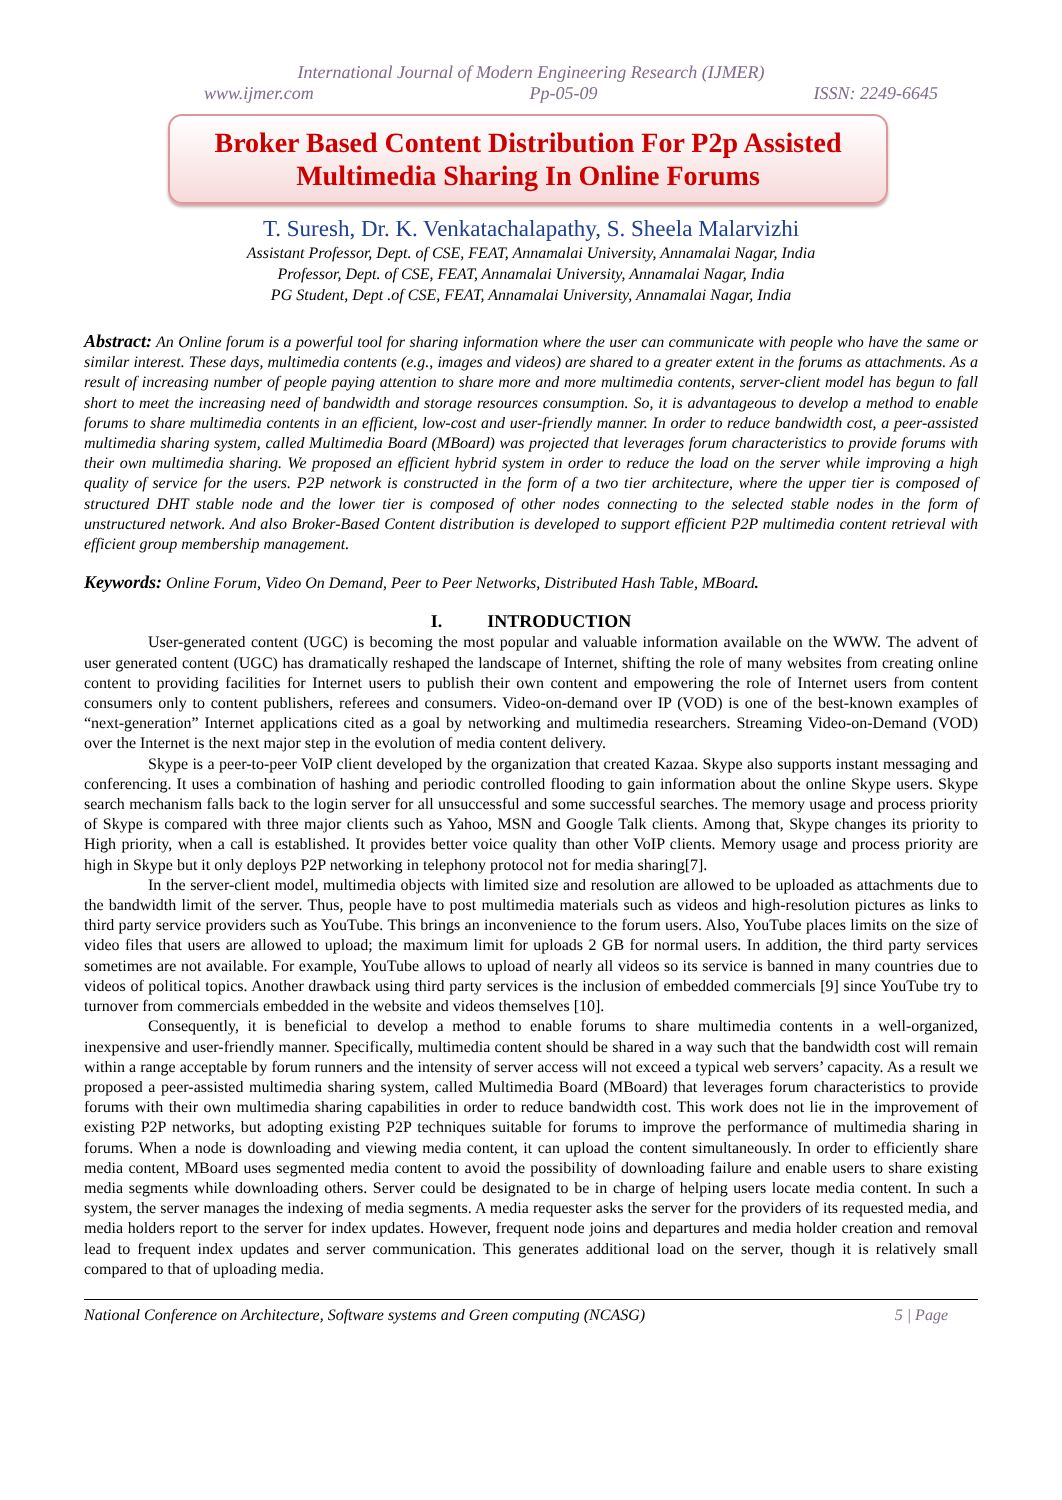International Journal of Modern Engineering Research (IJMER)
www.ijmer.com Pp-05-09 ISSN: 2249-6645
Broker Based Content Distribution For P2p Assisted
Multimedia Sharing In Online Forums
T. Suresh, Dr. K. Venkatachalapathy, S. Sheela Malarvizhi
Assistant Professor, Dept. of CSE, FEAT, Annamalai University, Annamalai Nagar, India
Professor, Dept. of CSE, FEAT, Annamalai University, Annamalai Nagar, India
PG Student, Dept .of CSE, FEAT, Annamalai University, Annamalai Nagar, India
Abstract: An Online forum is a powerful tool for sharing information where the user can communicate with people who have the same or similar interest. These days, multimedia contents (e.g., images and videos) are shared to a greater extent in the forums as attachments. As a result of increasing number of people paying attention to share more and more multimedia contents, server-client model has begun to fall short to meet the increasing need of bandwidth and storage resources consumption. So, it is advantageous to develop a method to enable forums to share multimedia contents in an efficient, low-cost and user-friendly manner. In order to reduce bandwidth cost, a peer-assisted multimedia sharing system, called Multimedia Board (MBoard) was projected that leverages forum characteristics to provide forums with their own multimedia sharing. We proposed an efficient hybrid system in order to reduce the load on the server while improving a high quality of service for the users. P2P network is constructed in the form of a two tier architecture, where the upper tier is composed of structured DHT stable node and the lower tier is composed of other nodes connecting to the selected stable nodes in the form of unstructured network. And also Broker-Based Content distribution is developed to support efficient P2P multimedia content retrieval with efficient group membership management.
Keywords: Online Forum, Video On Demand, Peer to Peer Networks, Distributed Hash Table, MBoard.
I. INTRODUCTION
User-generated content (UGC) is becoming the most popular and valuable information available on the WWW. The advent of user generated content (UGC) has dramatically reshaped the landscape of Internet, shifting the role of many websites from creating online content to providing facilities for Internet users to publish their own content and empowering the role of Internet users from content consumers only to content publishers, referees and consumers. Video-on-demand over IP (VOD) is one of the best-known examples of “next-generation” Internet applications cited as a goal by networking and multimedia researchers. Streaming Video-on-Demand (VOD) over the Internet is the next major step in the evolution of media content delivery.
Skype is a peer-to-peer VoIP client developed by the organization that created Kazaa. Skype also supports instant messaging and conferencing. It uses a combination of hashing and periodic controlled flooding to gain information about the online Skype users. Skype search mechanism falls back to the login server for all unsuccessful and some successful searches. The memory usage and process priority of Skype is compared with three major clients such as Yahoo, MSN and Google Talk clients. Among that, Skype changes its priority to High priority, when a call is established. It provides better voice quality than other VoIP clients. Memory usage and process priority are high in Skype but it only deploys P2P networking in telephony protocol not for media sharing[7].
In the server-client model, multimedia objects with limited size and resolution are allowed to be uploaded as attachments due to the bandwidth limit of the server. Thus, people have to post multimedia materials such as videos and high-resolution pictures as links to third party service providers such as YouTube. This brings an inconvenience to the forum users. Also, YouTube places limits on the size of video files that users are allowed to upload; the maximum limit for uploads 2 GB for normal users. In addition, the third party services sometimes are not available. For example, YouTube allows to upload of nearly all videos so its service is banned in many countries due to videos of political topics. Another drawback using third party services is the inclusion of embedded commercials [9] since YouTube try to turnover from commercials embedded in the website and videos themselves [10].
Consequently, it is beneficial to develop a method to enable forums to share multimedia contents in a well-organized, inexpensive and user-friendly manner. Specifically, multimedia content should be shared in a way such that the bandwidth cost will remain within a range acceptable by forum runners and the intensity of server access will not exceed a typical web servers’ capacity. As a result we proposed a peer-assisted multimedia sharing system, called Multimedia Board (MBoard) that leverages forum characteristics to provide forums with their own multimedia sharing capabilities in order to reduce bandwidth cost. This work does not lie in the improvement of existing P2P networks, but adopting existing P2P techniques suitable for forums to improve the performance of multimedia sharing in forums. When a node is downloading and viewing media content, it can upload the content simultaneously. In order to efficiently share media content, MBoard uses segmented media content to avoid the possibility of downloading failure and enable users to share existing media segments while downloading others. Server could be designated to be in charge of helping users locate media content. In such a system, the server manages the indexing of media segments. A media requester asks the server for the providers of its requested media, and media holders report to the server for index updates. However, frequent node joins and departures and media holder creation and removal lead to frequent index updates and server communication. This generates additional load on the server, though it is relatively small compared to that of uploading media.
National Conference on Architecture, Software systems and Green computing (NCASG) 5 | Page